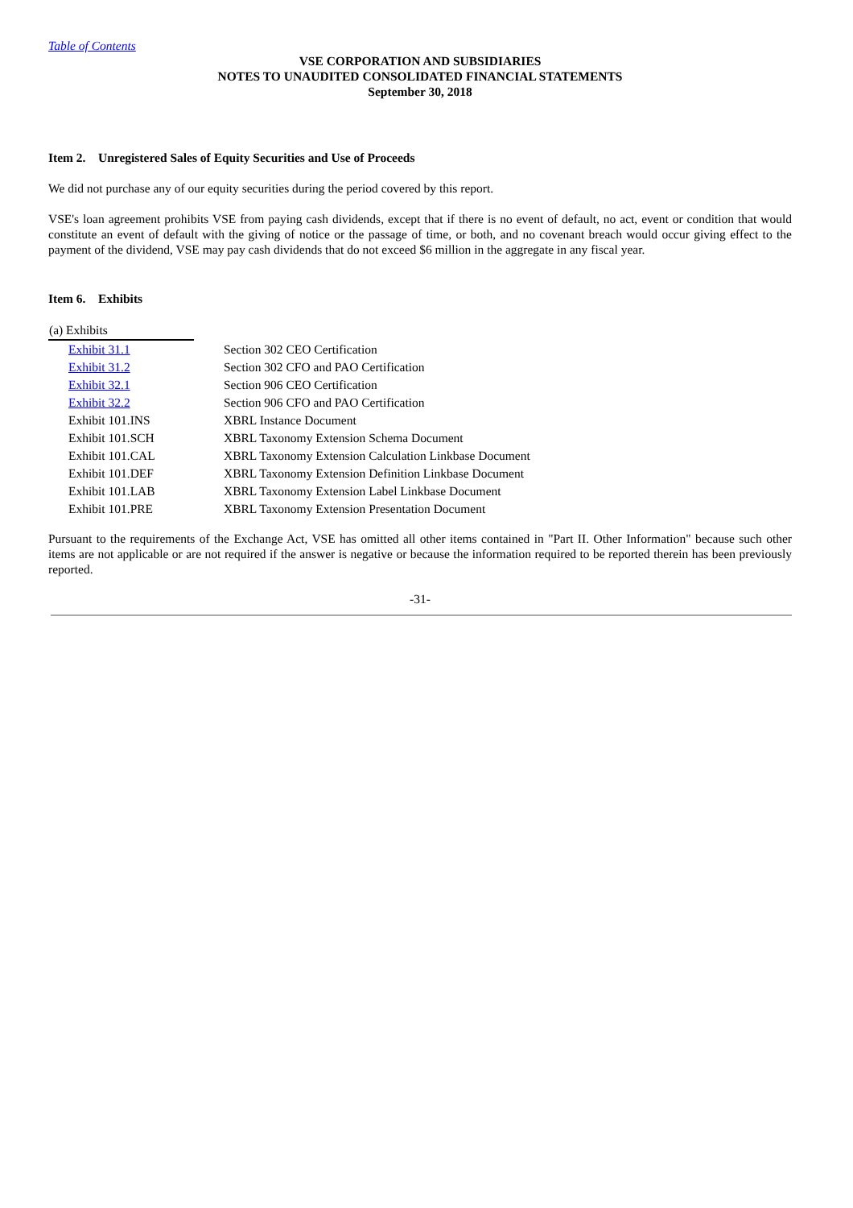Table of Contents
VSE CORPORATION AND SUBSIDIARIES
NOTES TO UNAUDITED CONSOLIDATED FINANCIAL STATEMENTS
September 30, 2018
Item 2. Unregistered Sales of Equity Securities and Use of Proceeds
We did not purchase any of our equity securities during the period covered by this report.
VSE's loan agreement prohibits VSE from paying cash dividends, except that if there is no event of default, no act, event or condition that would constitute an event of default with the giving of notice or the passage of time, or both, and no covenant breach would occur giving effect to the payment of the dividend, VSE may pay cash dividends that do not exceed $6 million in the aggregate in any fiscal year.
Item 6. Exhibits
| (a) Exhibits | |
| Exhibit 31.1 | Section 302 CEO Certification |
| Exhibit 31.2 | Section 302 CFO and PAO Certification |
| Exhibit 32.1 | Section 906 CEO Certification |
| Exhibit 32.2 | Section 906 CFO and PAO Certification |
| Exhibit 101.INS | XBRL Instance Document |
| Exhibit 101.SCH | XBRL Taxonomy Extension Schema Document |
| Exhibit 101.CAL | XBRL Taxonomy Extension Calculation Linkbase Document |
| Exhibit 101.DEF | XBRL Taxonomy Extension Definition Linkbase Document |
| Exhibit 101.LAB | XBRL Taxonomy Extension Label Linkbase Document |
| Exhibit 101.PRE | XBRL Taxonomy Extension Presentation Document |
Pursuant to the requirements of the Exchange Act, VSE has omitted all other items contained in "Part II. Other Information" because such other items are not applicable or are not required if the answer is negative or because the information required to be reported therein has been previously reported.
-31-